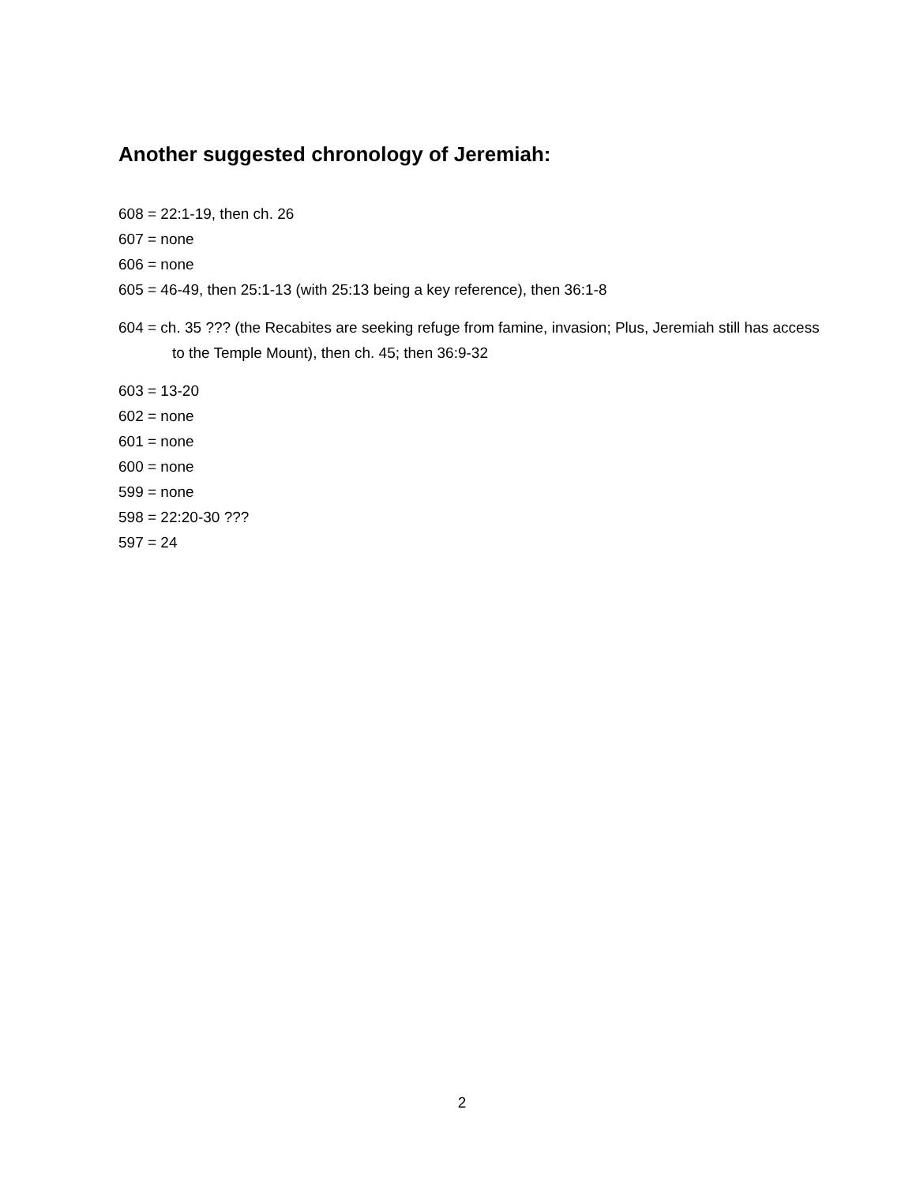Another suggested chronology of Jeremiah:
608 = 22:1-19, then ch. 26
607 = none
606 = none
605 = 46-49, then 25:1-13 (with 25:13 being a key reference), then 36:1-8
604 = ch. 35 ??? (the Recabites are seeking refuge from famine, invasion; Plus, Jeremiah still has access to the Temple Mount), then ch. 45; then 36:9-32
603 = 13-20
602 = none
601 = none
600 = none
599 = none
598 = 22:20-30 ???
597 = 24
2